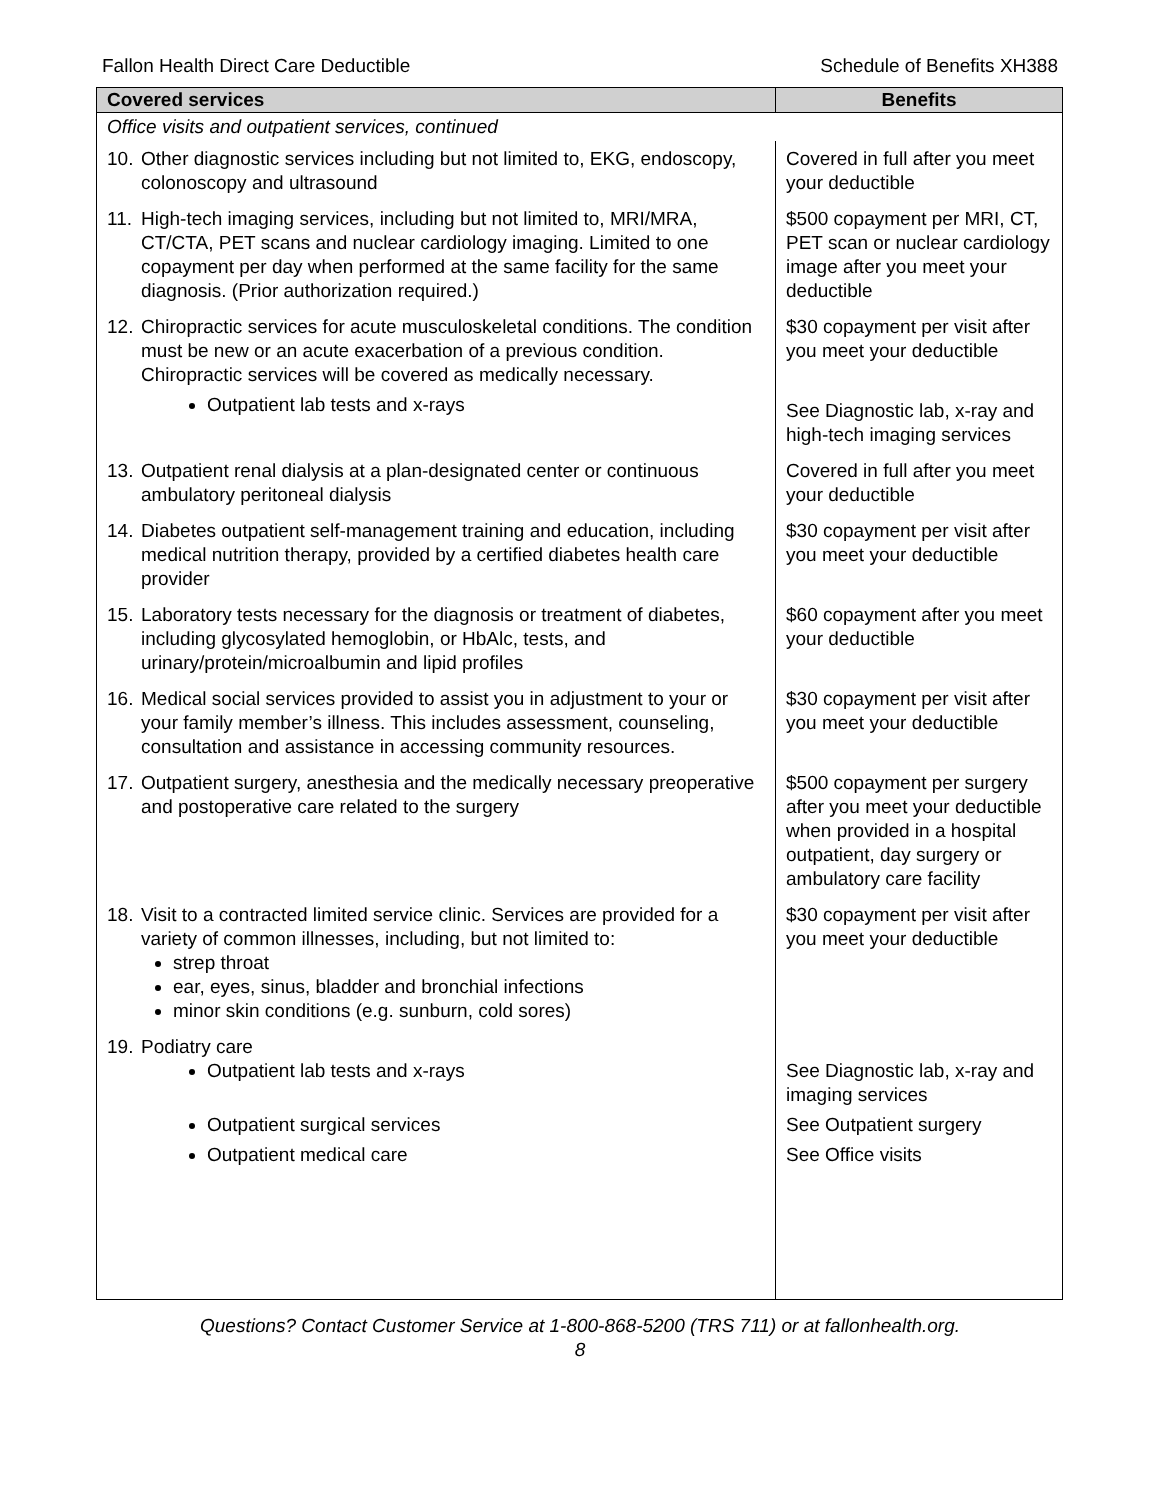Fallon Health Direct Care Deductible Schedule of Benefits XH388
| Covered services | Benefits |
| --- | --- |
| Office visits and outpatient services, continued | |
| 10. Other diagnostic services including but not limited to, EKG, endoscopy, colonoscopy and ultrasound | Covered in full after you meet your deductible |
| 11. High-tech imaging services, including but not limited to, MRI/MRA, CT/CTA, PET scans and nuclear cardiology imaging. Limited to one copayment per day when performed at the same facility for the same diagnosis. (Prior authorization required.) | $500 copayment per MRI, CT, PET scan or nuclear cardiology image after you meet your deductible |
| 12. Chiropractic services for acute musculoskeletal conditions. The condition must be new or an acute exacerbation of a previous condition. Chiropractic services will be covered as medically necessary. | $30 copayment per visit after you meet your deductible |
| Outpatient lab tests and x-rays | See Diagnostic lab, x-ray and high-tech imaging services |
| 13. Outpatient renal dialysis at a plan-designated center or continuous ambulatory peritoneal dialysis | Covered in full after you meet your deductible |
| 14. Diabetes outpatient self-management training and education, including medical nutrition therapy, provided by a certified diabetes health care provider | $30 copayment per visit after you meet your deductible |
| 15. Laboratory tests necessary for the diagnosis or treatment of diabetes, including glycosylated hemoglobin, or HbAlc, tests, and urinary/protein/microalbumin and lipid profiles | $60 copayment after you meet your deductible |
| 16. Medical social services provided to assist you in adjustment to your or your family member’s illness. This includes assessment, counseling, consultation and assistance in accessing community resources. | $30 copayment per visit after you meet your deductible |
| 17. Outpatient surgery, anesthesia and the medically necessary preoperative and postoperative care related to the surgery | $500 copayment per surgery after you meet your deductible when provided in a hospital outpatient, day surgery or ambulatory care facility |
| 18. Visit to a contracted limited service clinic. Services are provided for a variety of common illnesses, including, but not limited to: strep throat ear, eyes, sinus, bladder and bronchial infections minor skin conditions (e.g. sunburn, cold sores) | $30 copayment per visit after you meet your deductible |
| 19. Podiatry care | |
| Outpatient lab tests and x-rays | See Diagnostic lab, x-ray and imaging services |
| Outpatient surgical services | See Outpatient surgery |
| Outpatient medical care | See Office visits |
Questions? Contact Customer Service at 1-800-868-5200 (TRS 711) or at fallonhealth.org.
8